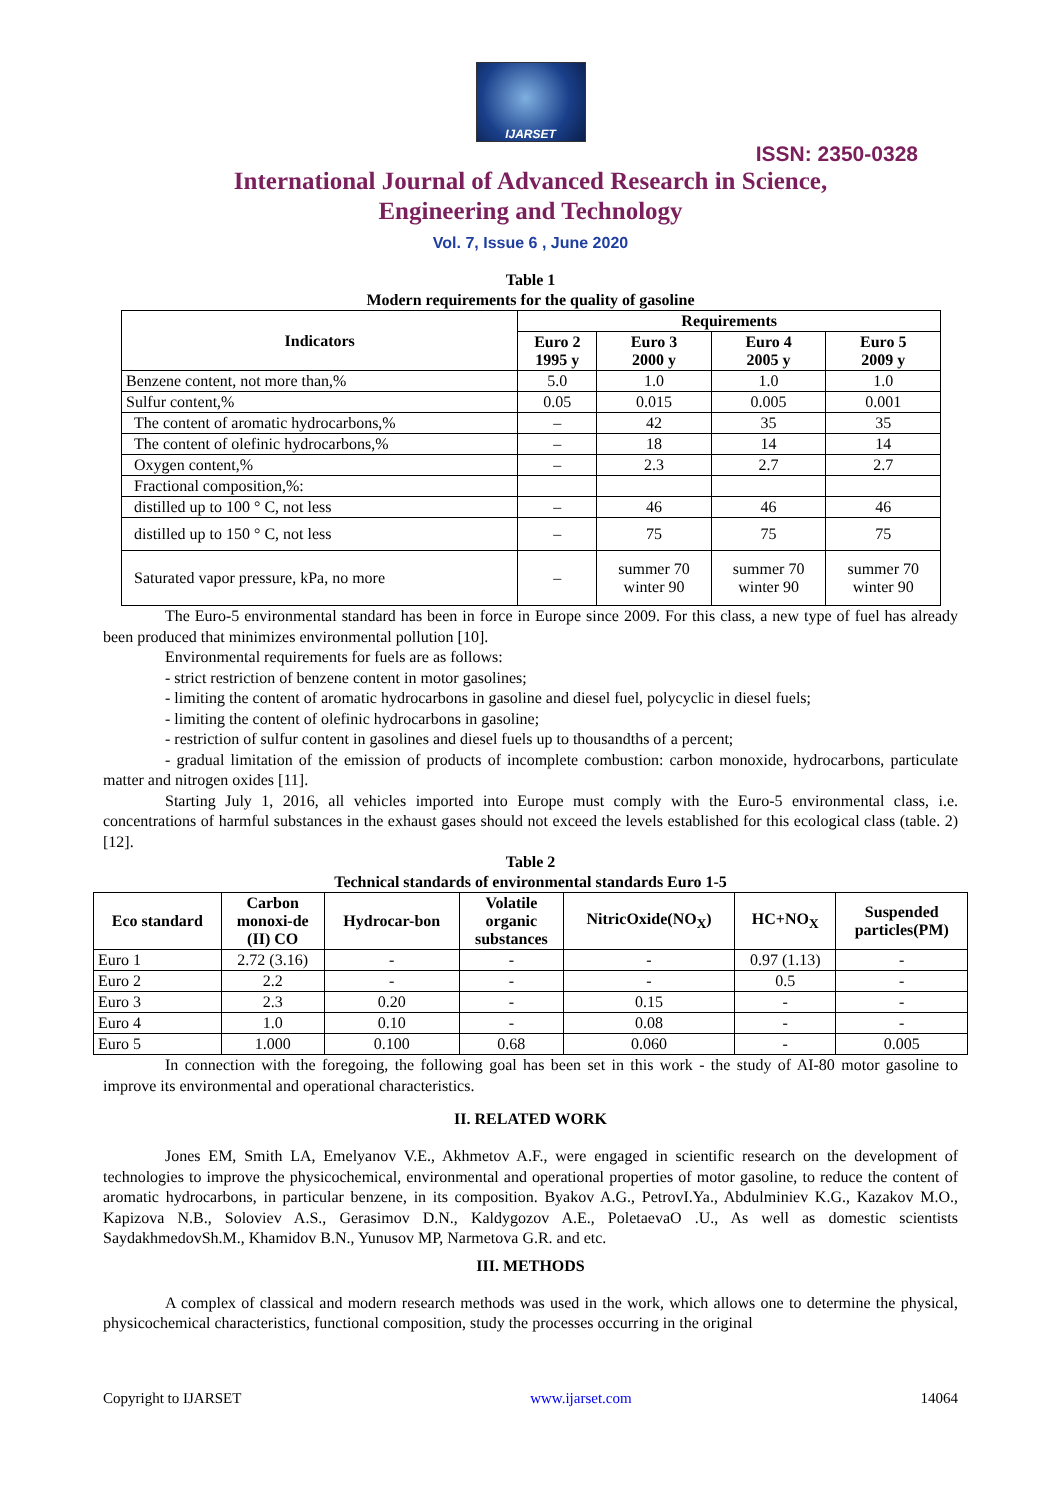IJARSET
ISSN: 2350-0328
International Journal of Advanced Research in Science,
Engineering and Technology
Vol. 7, Issue 6 , June 2020
Table 1
Modern requirements for the quality of gasoline
| Indicators | Requirements | | | |
| --- | --- | --- | --- | --- |
| | Euro 2 1995 y | Euro 3 2000 y | Euro 4 2005 y | Euro 5 2009 y |
| Benzene content, not more than,% | 5.0 | 1.0 | 1.0 | 1.0 |
| Sulfur content,% | 0.05 | 0.015 | 0.005 | 0.001 |
| The content of aromatic hydrocarbons,% | – | 42 | 35 | 35 |
| The content of olefinic hydrocarbons,% | – | 18 | 14 | 14 |
| Oxygen content,% | – | 2.3 | 2.7 | 2.7 |
| Fractional composition,%: | | | | |
| distilled up to 100 ° C, not less | – | 46 | 46 | 46 |
| distilled up to 150 ° C, not less | – | 75 | 75 | 75 |
| Saturated vapor pressure, kPa, no more | – | summer 70 winter 90 | summer 70 winter 90 | summer 70 winter 90 |
The Euro-5 environmental standard has been in force in Europe since 2009. For this class, a new type of fuel has already been produced that minimizes environmental pollution [10].
Environmental requirements for fuels are as follows:
- strict restriction of benzene content in motor gasolines;
- limiting the content of aromatic hydrocarbons in gasoline and diesel fuel, polycyclic in diesel fuels;
- limiting the content of olefinic hydrocarbons in gasoline;
- restriction of sulfur content in gasolines and diesel fuels up to thousandths of a percent;
- gradual limitation of the emission of products of incomplete combustion: carbon monoxide, hydrocarbons, particulate matter and nitrogen oxides [11].
Starting July 1, 2016, all vehicles imported into Europe must comply with the Euro-5 environmental class, i.e. concentrations of harmful substances in the exhaust gases should not exceed the levels established for this ecological class (table. 2) [12].
Table 2
Technical standards of environmental standards Euro 1-5
| Eco standard | Carbon monoxi-de (II) CO | Hydrocar-bon | Volatile organic substances | NitricOxide(NO<sub>X</sub>) | HC+NO<sub>X</sub> | Suspended particles(PM) |
| --- | --- | --- | --- | --- | --- | --- |
| Euro 1 | 2.72 (3.16) | - | - | - | 0.97 (1.13) | - |
| Euro 2 | 2.2 | - | - | - | 0.5 | - |
| Euro 3 | 2.3 | 0.20 | - | 0.15 | - | - |
| Euro 4 | 1.0 | 0.10 | - | 0.08 | - | - |
| Euro 5 | 1.000 | 0.100 | 0.68 | 0.060 | - | 0.005 |
In connection with the foregoing, the following goal has been set in this work - the study of AI-80 motor gasoline to improve its environmental and operational characteristics.
II. RELATED WORK
Jones EM, Smith LA, Emelyanov V.E., Akhmetov A.F., were engaged in scientific research on the development of technologies to improve the physicochemical, environmental and operational properties of motor gasoline, to reduce the content of aromatic hydrocarbons, in particular benzene, in its composition. Byakov A.G., PetrovI.Ya., Abdulminiev K.G., Kazakov M.O., Kapizova N.B., Soloviev A.S., Gerasimov D.N., Kaldygozov A.E., PoletaevaO .U., As well as domestic scientists SaydakhmedovSh.M., Khamidov B.N., Yunusov MP, Narmetova G.R. and etc.
III. METHODS
A complex of classical and modern research methods was used in the work, which allows one to determine the physical, physicochemical characteristics, functional composition, study the processes occurring in the original
Copyright to IJARSET www.ijarset.com 14064